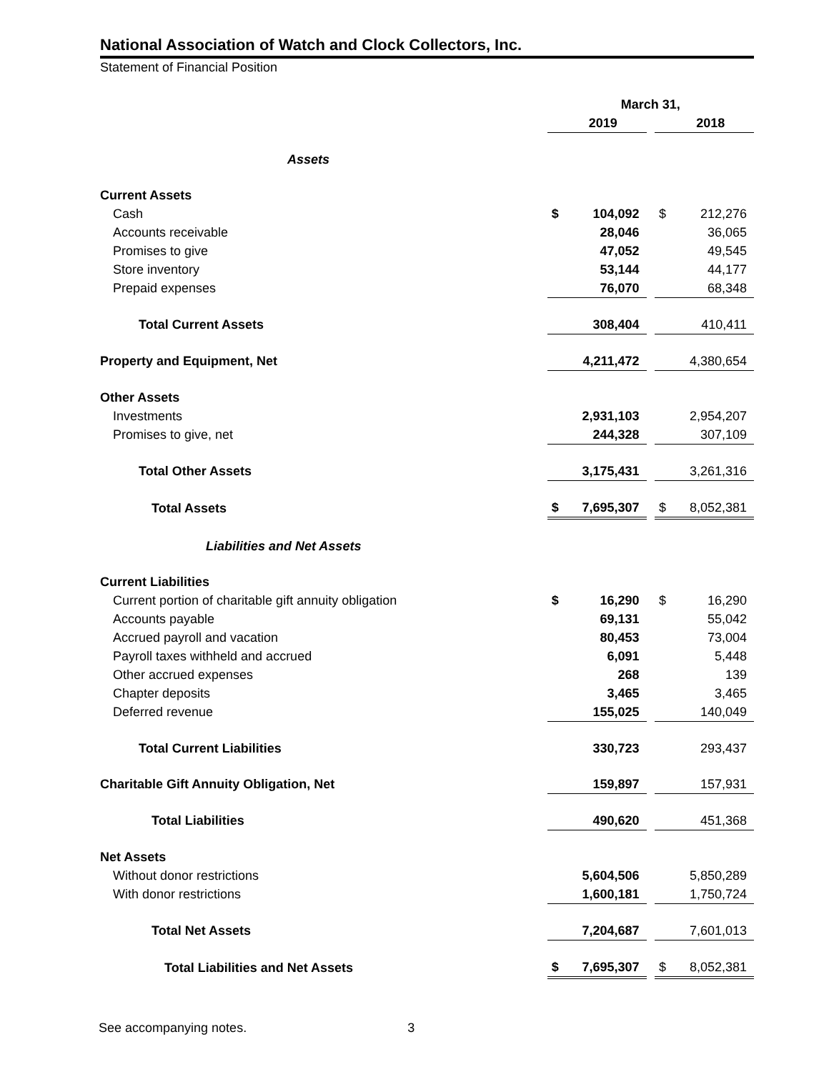National Association of Watch and Clock Collectors, Inc.
Statement of Financial Position
| | March 31, | | | | |
| | | 2019 | | | 2018 |
| Assets | | | | | |
| Current Assets | | | | | |
| Cash | $ | 104,092 | | $ | 212,276 |
| Accounts receivable | | 28,046 | | | 36,065 |
| Promises to give | | 47,052 | | | 49,545 |
| Store inventory | | 53,144 | | | 44,177 |
| Prepaid expenses | | 76,070 | | | 68,348 |
| Total Current Assets | | 308,404 | | | 410,411 |
| Property and Equipment, Net | | 4,211,472 | | | 4,380,654 |
| Other Assets | | | | | |
| Investments | | 2,931,103 | | | 2,954,207 |
| Promises to give, net | | 244,328 | | | 307,109 |
| Total Other Assets | | 3,175,431 | | | 3,261,316 |
| Total Assets | $ | 7,695,307 | | $ | 8,052,381 |
| Liabilities and Net Assets | | | | | |
| Current Liabilities | | | | | |
| Current portion of charitable gift annuity obligation | $ | 16,290 | | $ | 16,290 |
| Accounts payable | | 69,131 | | | 55,042 |
| Accrued payroll and vacation | | 80,453 | | | 73,004 |
| Payroll taxes withheld and accrued | | 6,091 | | | 5,448 |
| Other accrued expenses | | 268 | | | 139 |
| Chapter deposits | | 3,465 | | | 3,465 |
| Deferred revenue | | 155,025 | | | 140,049 |
| Total Current Liabilities | | 330,723 | | | 293,437 |
| Charitable Gift Annuity Obligation, Net | | 159,897 | | | 157,931 |
| Total Liabilities | | 490,620 | | | 451,368 |
| Net Assets | | | | | |
| Without donor restrictions | | 5,604,506 | | | 5,850,289 |
| With donor restrictions | | 1,600,181 | | | 1,750,724 |
| Total Net Assets | | 7,204,687 | | | 7,601,013 |
| Total Liabilities and Net Assets | $ | 7,695,307 | | $ | 8,052,381 |
See accompanying notes. 3